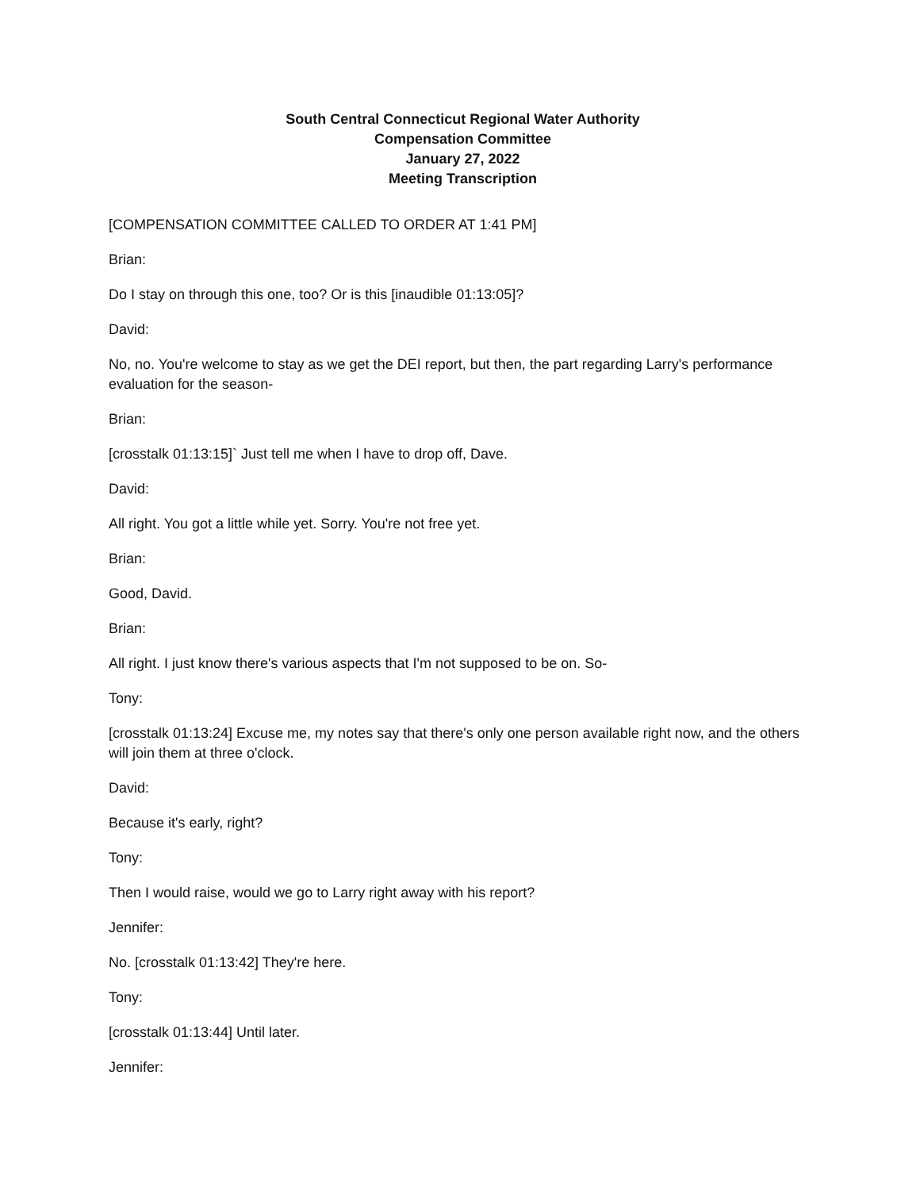South Central Connecticut Regional Water Authority
Compensation Committee
January 27, 2022
Meeting Transcription
[COMPENSATION COMMITTEE CALLED TO ORDER AT 1:41 PM]
Brian:
Do I stay on through this one, too? Or is this [inaudible 01:13:05]?
David:
No, no. You're welcome to stay as we get the DEI report, but then, the part regarding Larry's performance evaluation for the season-
Brian:
[crosstalk 01:13:15]` Just tell me when I have to drop off, Dave.
David:
All right. You got a little while yet. Sorry. You're not free yet.
Brian:
Good, David.
Brian:
All right. I just know there's various aspects that I'm not supposed to be on. So-
Tony:
[crosstalk 01:13:24] Excuse me, my notes say that there's only one person available right now, and the others will join them at three o'clock.
David:
Because it's early, right?
Tony:
Then I would raise, would we go to Larry right away with his report?
Jennifer:
No. [crosstalk 01:13:42] They're here.
Tony:
[crosstalk 01:13:44] Until later.
Jennifer: